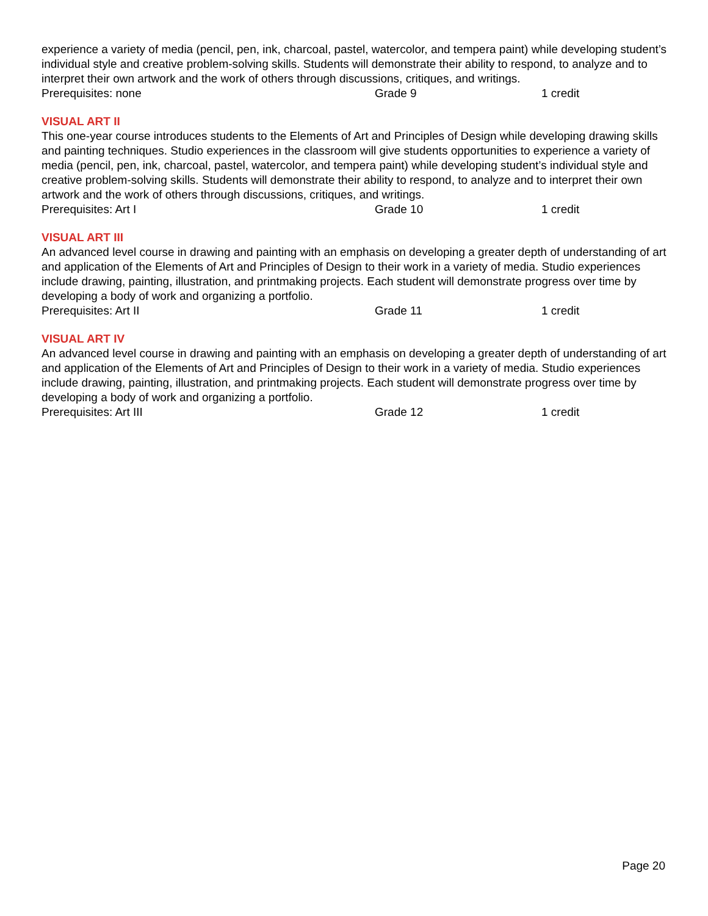experience a variety of media (pencil, pen, ink, charcoal, pastel, watercolor, and tempera paint) while developing student’s individual style and creative problem-solving skills. Students will demonstrate their ability to respond, to analyze and to interpret their own artwork and the work of others through discussions, critiques, and writings.
Prerequisites: none Grade 9 1 credit
VISUAL ART II
This one-year course introduces students to the Elements of Art and Principles of Design while developing drawing skills and painting techniques. Studio experiences in the classroom will give students opportunities to experience a variety of media (pencil, pen, ink, charcoal, pastel, watercolor, and tempera paint) while developing student’s individual style and creative problem-solving skills. Students will demonstrate their ability to respond, to analyze and to interpret their own artwork and the work of others through discussions, critiques, and writings.
Prerequisites: Art I Grade 10 1 credit
VISUAL ART III
An advanced level course in drawing and painting with an emphasis on developing a greater depth of understanding of art and application of the Elements of Art and Principles of Design to their work in a variety of media. Studio experiences include drawing, painting, illustration, and printmaking projects. Each student will demonstrate progress over time by developing a body of work and organizing a portfolio.
Prerequisites: Art II Grade 11 1 credit
VISUAL ART IV
An advanced level course in drawing and painting with an emphasis on developing a greater depth of understanding of art and application of the Elements of Art and Principles of Design to their work in a variety of media. Studio experiences include drawing, painting, illustration, and printmaking projects. Each student will demonstrate progress over time by developing a body of work and organizing a portfolio.
Prerequisites: Art III Grade 12 1 credit
Page 20